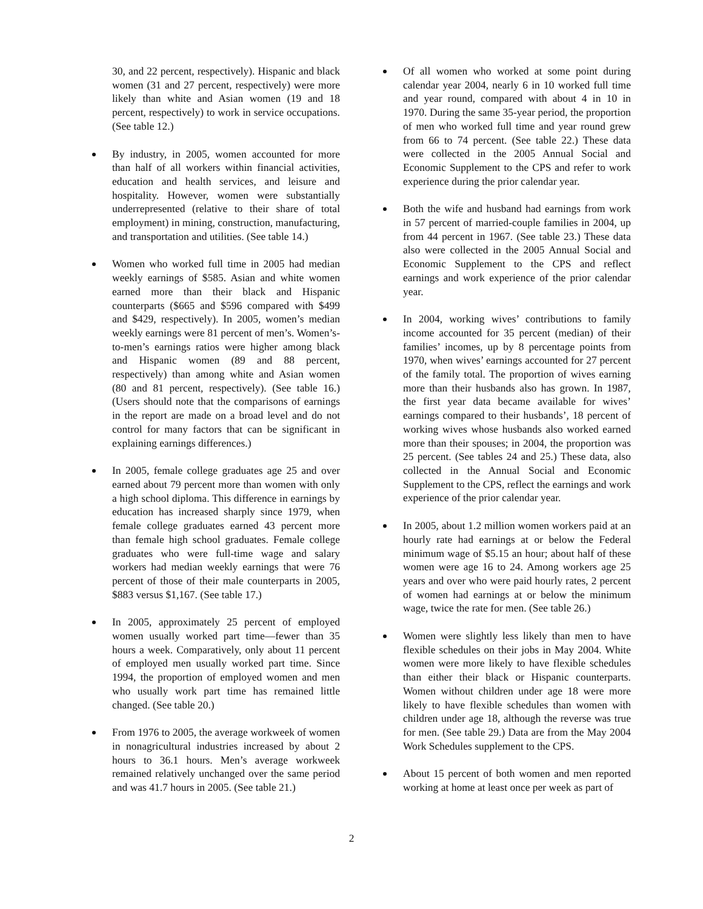30, and 22 percent, respectively). Hispanic and black women (31 and 27 percent, respectively) were more likely than white and Asian women (19 and 18 percent, respectively) to work in service occupations. (See table 12.)
By industry, in 2005, women accounted for more than half of all workers within financial activities, education and health services, and leisure and hospitality. However, women were substantially underrepresented (relative to their share of total employment) in mining, construction, manufacturing, and transportation and utilities. (See table 14.)
Women who worked full time in 2005 had median weekly earnings of $585. Asian and white women earned more than their black and Hispanic counterparts ($665 and $596 compared with $499 and $429, respectively). In 2005, women’s median weekly earnings were 81 percent of men’s. Women’s-to-men’s earnings ratios were higher among black and Hispanic women (89 and 88 percent, respectively) than among white and Asian women (80 and 81 percent, respectively). (See table 16.) (Users should note that the comparisons of earnings in the report are made on a broad level and do not control for many factors that can be significant in explaining earnings differences.)
In 2005, female college graduates age 25 and over earned about 79 percent more than women with only a high school diploma. This difference in earnings by education has increased sharply since 1979, when female college graduates earned 43 percent more than female high school graduates. Female college graduates who were full-time wage and salary workers had median weekly earnings that were 76 percent of those of their male counterparts in 2005, $883 versus $1,167. (See table 17.)
In 2005, approximately 25 percent of employed women usually worked part time—fewer than 35 hours a week. Comparatively, only about 11 percent of employed men usually worked part time. Since 1994, the proportion of employed women and men who usually work part time has remained little changed. (See table 20.)
From 1976 to 2005, the average workweek of women in nonagricultural industries increased by about 2 hours to 36.1 hours. Men’s average workweek remained relatively unchanged over the same period and was 41.7 hours in 2005. (See table 21.)
Of all women who worked at some point during calendar year 2004, nearly 6 in 10 worked full time and year round, compared with about 4 in 10 in 1970. During the same 35-year period, the proportion of men who worked full time and year round grew from 66 to 74 percent. (See table 22.) These data were collected in the 2005 Annual Social and Economic Supplement to the CPS and refer to work experience during the prior calendar year.
Both the wife and husband had earnings from work in 57 percent of married-couple families in 2004, up from 44 percent in 1967. (See table 23.) These data also were collected in the 2005 Annual Social and Economic Supplement to the CPS and reflect earnings and work experience of the prior calendar year.
In 2004, working wives’ contributions to family income accounted for 35 percent (median) of their families’ incomes, up by 8 percentage points from 1970, when wives’ earnings accounted for 27 percent of the family total. The proportion of wives earning more than their husbands also has grown. In 1987, the first year data became available for wives’ earnings compared to their husbands’, 18 percent of working wives whose husbands also worked earned more than their spouses; in 2004, the proportion was 25 percent. (See tables 24 and 25.) These data, also collected in the Annual Social and Economic Supplement to the CPS, reflect the earnings and work experience of the prior calendar year.
In 2005, about 1.2 million women workers paid at an hourly rate had earnings at or below the Federal minimum wage of $5.15 an hour; about half of these women were age 16 to 24. Among workers age 25 years and over who were paid hourly rates, 2 percent of women had earnings at or below the minimum wage, twice the rate for men. (See table 26.)
Women were slightly less likely than men to have flexible schedules on their jobs in May 2004. White women were more likely to have flexible schedules than either their black or Hispanic counterparts. Women without children under age 18 were more likely to have flexible schedules than women with children under age 18, although the reverse was true for men. (See table 29.) Data are from the May 2004 Work Schedules supplement to the CPS.
About 15 percent of both women and men reported working at home at least once per week as part of
2